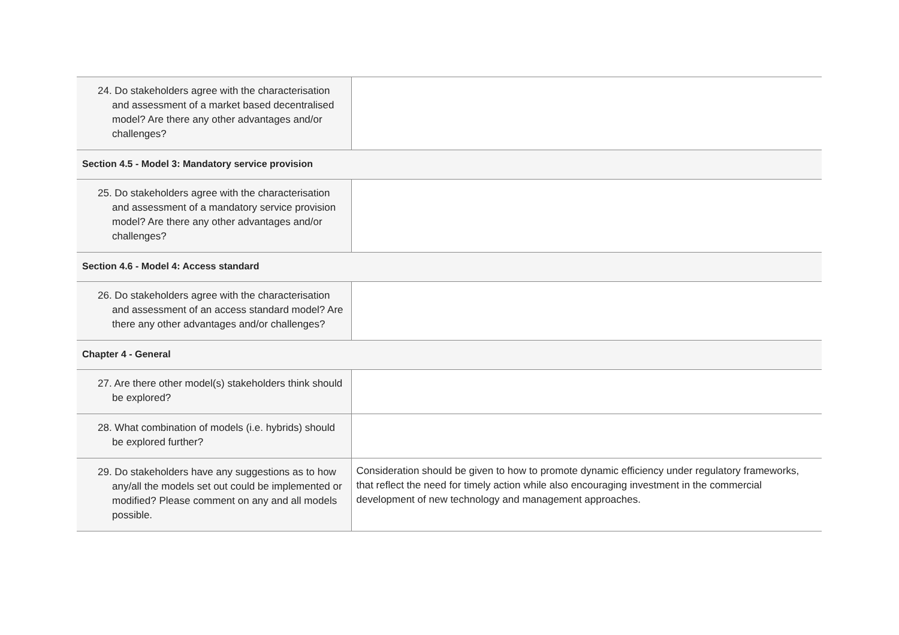| 24. Do stakeholders agree with the characterisation and assessment of a market based decentralised model? Are there any other advantages and/or challenges? | |
| Section 4.5 - Model 3: Mandatory service provision | |
| 25. Do stakeholders agree with the characterisation and assessment of a mandatory service provision model? Are there any other advantages and/or challenges? | |
| Section 4.6 - Model 4: Access standard | |
| 26. Do stakeholders agree with the characterisation and assessment of an access standard model? Are there any other advantages and/or challenges? | |
| Chapter 4 - General | |
| 27. Are there other model(s) stakeholders think should be explored? | |
| 28. What combination of models (i.e. hybrids) should be explored further? | |
| 29. Do stakeholders have any suggestions as to how any/all the models set out could be implemented or modified? Please comment on any and all models possible. | Consideration should be given to how to promote dynamic efficiency under regulatory frameworks, that reflect the need for timely action while also encouraging investment in the commercial development of new technology and management approaches. |